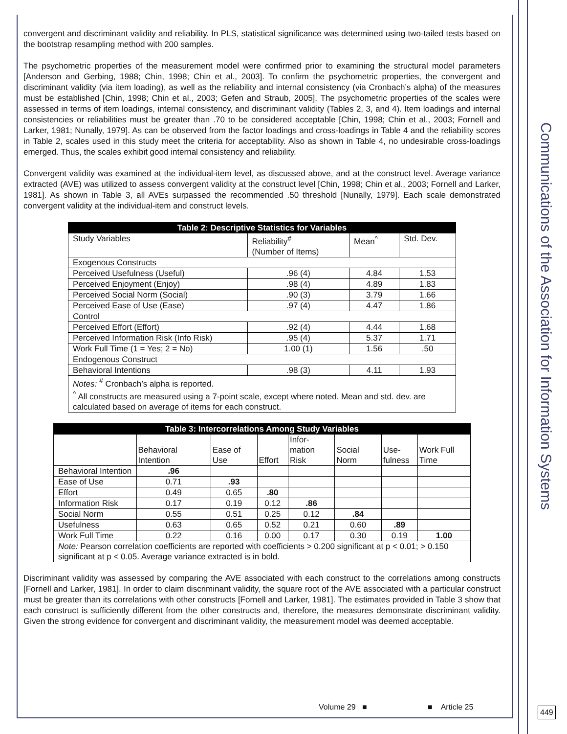convergent and discriminant validity and reliability. In PLS, statistical significance was determined using two-tailed tests based on the bootstrap resampling method with 200 samples.
The psychometric properties of the measurement model were confirmed prior to examining the structural model parameters [Anderson and Gerbing, 1988; Chin, 1998; Chin et al., 2003]. To confirm the psychometric properties, the convergent and discriminant validity (via item loading), as well as the reliability and internal consistency (via Cronbach’s alpha) of the measures must be established [Chin, 1998; Chin et al., 2003; Gefen and Straub, 2005]. The psychometric properties of the scales were assessed in terms of item loadings, internal consistency, and discriminant validity (Tables 2, 3, and 4). Item loadings and internal consistencies or reliabilities must be greater than .70 to be considered acceptable [Chin, 1998; Chin et al., 2003; Fornell and Larker, 1981; Nunally, 1979]. As can be observed from the factor loadings and cross-loadings in Table 4 and the reliability scores in Table 2, scales used in this study meet the criteria for acceptability. Also as shown in Table 4, no undesirable cross-loadings emerged. Thus, the scales exhibit good internal consistency and reliability.
Convergent validity was examined at the individual-item level, as discussed above, and at the construct level. Average variance extracted (AVE) was utilized to assess convergent validity at the construct level [Chin, 1998; Chin et al., 2003; Fornell and Larker, 1981]. As shown in Table 3, all AVEs surpassed the recommended .50 threshold [Nunally, 1979]. Each scale demonstrated convergent validity at the individual-item and construct levels.
| Table 2: Descriptive Statistics for Variables | | | |
| --- | --- | --- | --- |
| Study Variables | Reliability<sup>#</sup> (Number of Items) | Mean<sup>^</sup> | Std. Dev. |
| Exogenous Constructs | | | |
| Perceived Usefulness (Useful) | .96 (4) | 4.84 | 1.53 |
| Perceived Enjoyment (Enjoy) | .98 (4) | 4.89 | 1.83 |
| Perceived Social Norm (Social) | .90 (3) | 3.79 | 1.66 |
| Perceived Ease of Use (Ease) | .97 (4) | 4.47 | 1.86 |
| Control | | | |
| Perceived Effort (Effort) | .92 (4) | 4.44 | 1.68 |
| Perceived Information Risk (Info Risk) | .95 (4) | 5.37 | 1.71 |
| Work Full Time (1 = Yes; 2 = No) | 1.00 (1) | 1.56 | .50 |
| Endogenous Construct | | | |
| Behavioral Intentions | .98 (3) | 4.11 | 1.93 |
| Notes: <sup>#</sup> Cronbach’s alpha is reported. <sup>^</sup> All constructs are measured using a 7-point scale, except where noted. Mean and std. dev. are calculated based on average of items for each construct. | | | |
| Table 3: Intercorrelations Among Study Variables | | | | | | | |
| --- | --- | --- | --- | --- | --- | --- | --- |
| | Behavioral Intention | Ease of Use | Effort | Infor- mation Risk | Social Norm | Use- fulness | Work Full Time |
| Behavioral Intention | .96 | | | | | | |
| Ease of Use | 0.71 | .93 | | | | | |
| Effort | 0.49 | 0.65 | .80 | | | | |
| Information Risk | 0.17 | 0.19 | 0.12 | .86 | | | |
| Social Norm | 0.55 | 0.51 | 0.25 | 0.12 | .84 | | |
| Usefulness | 0.63 | 0.65 | 0.52 | 0.21 | 0.60 | .89 | |
| Work Full Time | 0.22 | 0.16 | 0.00 | 0.17 | 0.30 | 0.19 | 1.00 |
| Note: Pearson correlation coefficients are reported with coefficients > 0.200 significant at p < 0.01; > 0.150 significant at p < 0.05. Average variance extracted is in bold. | | | | | | | |
Discriminant validity was assessed by comparing the AVE associated with each construct to the correlations among constructs [Fornell and Larker, 1981]. In order to claim discriminant validity, the square root of the AVE associated with a particular construct must be greater than its correlations with other constructs [Fornell and Larker, 1981]. The estimates provided in Table 3 show that each construct is sufficiently different from the other constructs and, therefore, the measures demonstrate discriminant validity. Given the strong evidence for convergent and discriminant validity, the measurement model was deemed acceptable.
Communications of the Association for Information Systems
Volume 29 ■ ■ Article 25
449